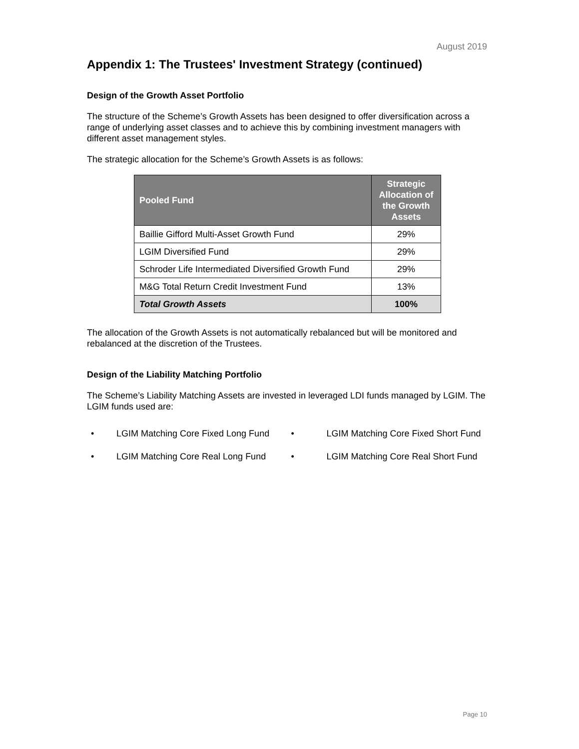August 2019
Appendix 1: The Trustees' Investment Strategy (continued)
Design of the Growth Asset Portfolio
The structure of the Scheme’s Growth Assets has been designed to offer diversification across a range of underlying asset classes and to achieve this by combining investment managers with different asset management styles.
The strategic allocation for the Scheme’s Growth Assets is as follows:
| Pooled Fund | Strategic Allocation of the Growth Assets |
| --- | --- |
| Baillie Gifford Multi-Asset Growth Fund | 29% |
| LGIM Diversified Fund | 29% |
| Schroder Life Intermediated Diversified Growth Fund | 29% |
| M&G Total Return Credit Investment Fund | 13% |
| Total Growth Assets | 100% |
The allocation of the Growth Assets is not automatically rebalanced but will be monitored and rebalanced at the discretion of the Trustees.
Design of the Liability Matching Portfolio
The Scheme’s Liability Matching Assets are invested in leveraged LDI funds managed by LGIM. The LGIM funds used are:
• LGIM Matching Core Fixed Long Fund
• LGIM Matching Core Fixed Short Fund
• LGIM Matching Core Real Long Fund
• LGIM Matching Core Real Short Fund
Page 10